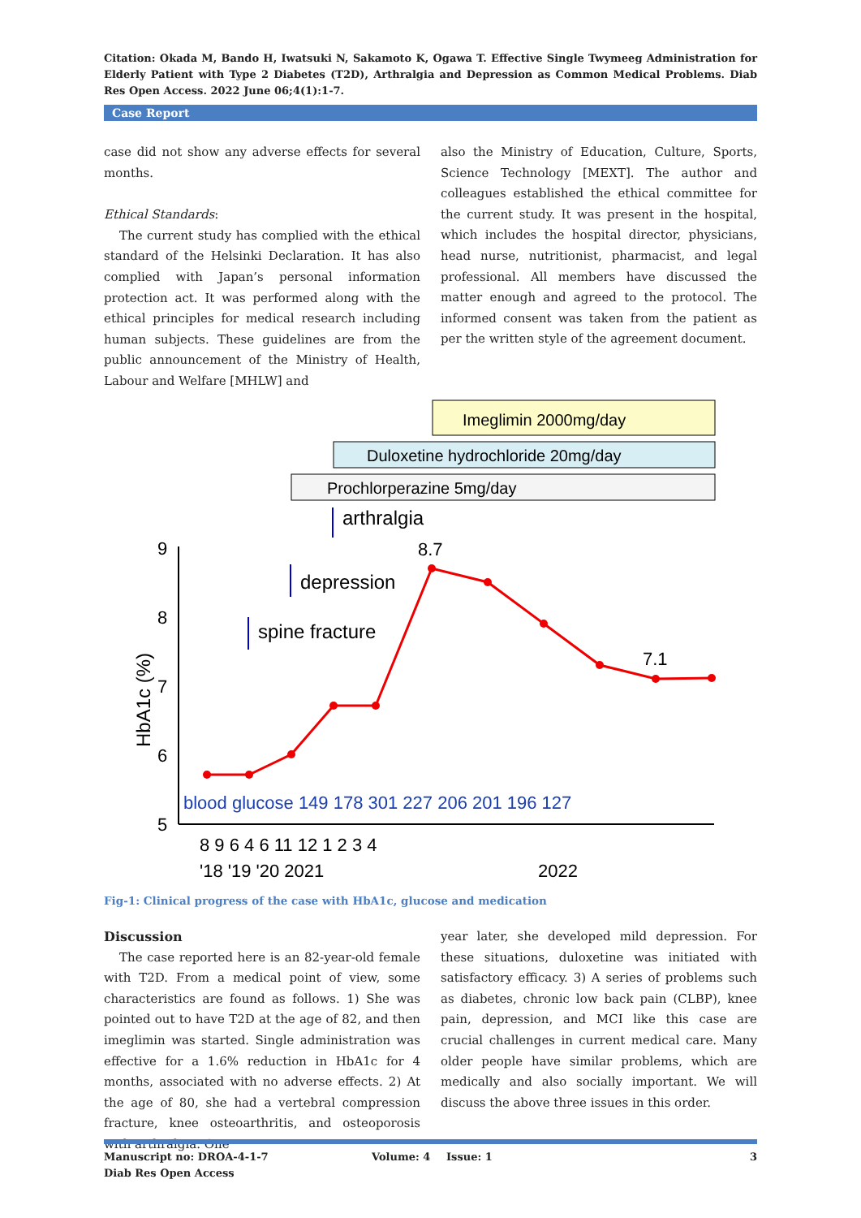Citation: Okada M, Bando H, Iwatsuki N, Sakamoto K, Ogawa T. Effective Single Twymeeg Administration for Elderly Patient with Type 2 Diabetes (T2D), Arthralgia and Depression as Common Medical Problems. Diab Res Open Access. 2022 June 06;4(1):1-7.
Case Report
case did not show any adverse effects for several months.
Ethical Standards:
The current study has complied with the ethical standard of the Helsinki Declaration. It has also complied with Japan’s personal information protection act. It was performed along with the ethical principles for medical research including human subjects. These guidelines are from the public announcement of the Ministry of Health, Labour and Welfare [MHLW] and
also the Ministry of Education, Culture, Sports, Science Technology [MEXT]. The author and colleagues established the ethical committee for the current study. It was present in the hospital, which includes the hospital director, physicians, head nurse, nutritionist, pharmacist, and legal professional. All members have discussed the matter enough and agreed to the protocol. The informed consent was taken from the patient as per the written style of the agreement document.
Imeglimin 2000mg/day
Duloxetine hydrochloride 20mg/day
Prochlorperazine 5mg/day
arthralgia
depression
spine fracture
9
8
7
6
5
HbA1c (%)
8.7
7.1
blood glucose 149 178 301 227 206 201 196 127
8 9 6 4 6 11 12 1 2 3 4
'18 '19 '20 2021
2022
Fig-1: Clinical progress of the case with HbA1c, glucose and medication
Discussion
The case reported here is an 82-year-old female with T2D. From a medical point of view, some characteristics are found as follows. 1) She was pointed out to have T2D at the age of 82, and then imeglimin was started. Single administration was effective for a 1.6% reduction in HbA1c for 4 months, associated with no adverse effects. 2) At the age of 80, she had a vertebral compression fracture, knee osteoarthritis, and osteoporosis with arthralgia. One
year later, she developed mild depression. For these situations, duloxetine was initiated with satisfactory efficacy. 3) A series of problems such as diabetes, chronic low back pain (CLBP), knee pain, depression, and MCI like this case are crucial challenges in current medical care. Many older people have similar problems, which are medically and also socially important. We will discuss the above three issues in this order.
Manuscript no: DROA-4-1-7 Volume: 4 Issue: 1 3
Diab Res Open Access